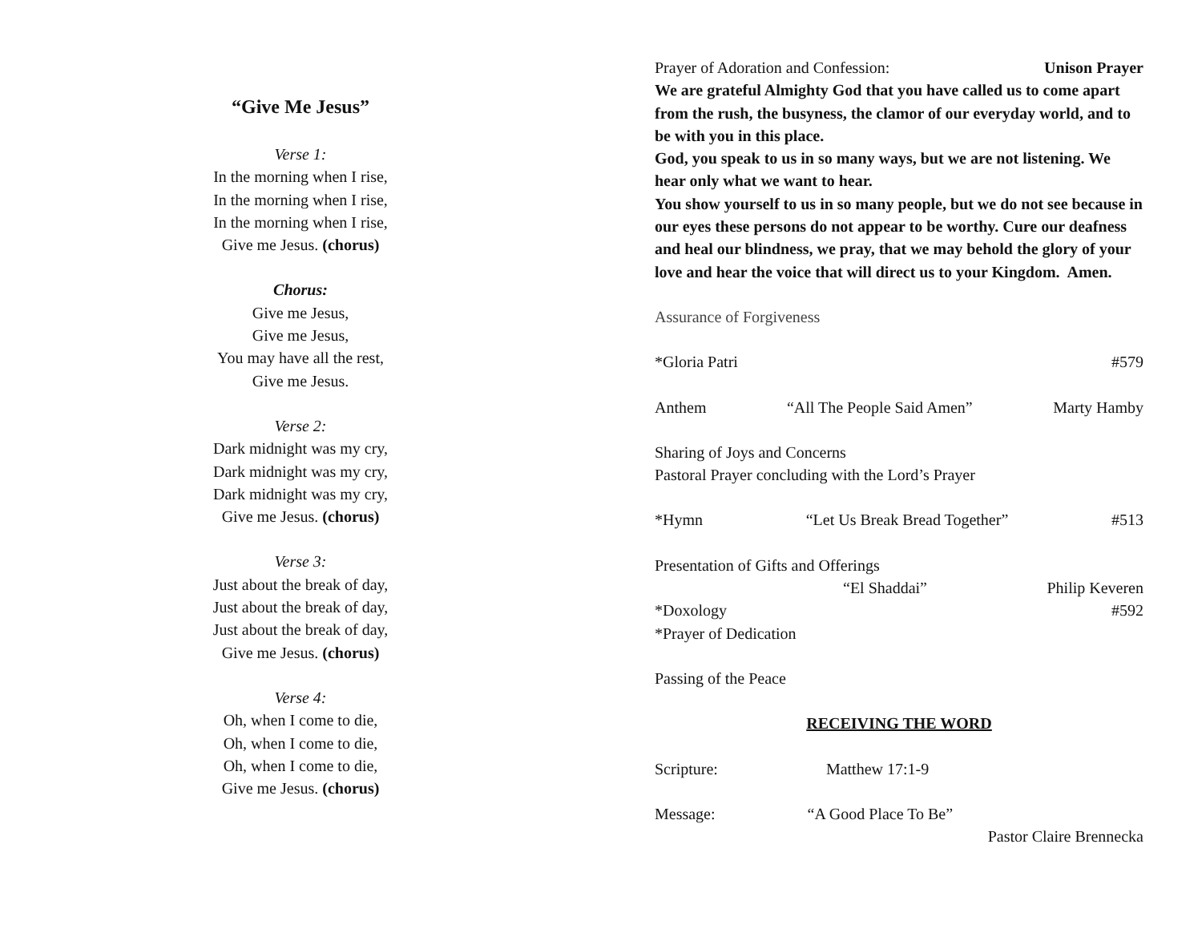“Give Me Jesus”
Verse 1:
In the morning when I rise,
In the morning when I rise,
In the morning when I rise,
Give me Jesus. (chorus)
Chorus:
Give me Jesus,
Give me Jesus,
You may have all the rest,
Give me Jesus.
Verse 2:
Dark midnight was my cry,
Dark midnight was my cry,
Dark midnight was my cry,
Give me Jesus. (chorus)
Verse 3:
Just about the break of day,
Just about the break of day,
Just about the break of day,
Give me Jesus. (chorus)
Verse 4:
Oh, when I come to die,
Oh, when I come to die,
Oh, when I come to die,
Give me Jesus. (chorus)
Prayer of Adoration and Confession: Unison Prayer
We are grateful Almighty God that you have called us to come apart from the rush, the busyness, the clamor of our everyday world, and to be with you in this place.
God, you speak to us in so many ways, but we are not listening. We hear only what we want to hear.
You show yourself to us in so many people, but we do not see because in our eyes these persons do not appear to be worthy. Cure our deafness and heal our blindness, we pray, that we may behold the glory of your love and hear the voice that will direct us to your Kingdom. Amen.
Assurance of Forgiveness
*Gloria Patri #579
Anthem “All The People Said Amen” Marty Hamby
Sharing of Joys and Concerns
Pastoral Prayer concluding with the Lord’s Prayer
*Hymn “Let Us Break Bread Together” #513
Presentation of Gifts and Offerings
“El Shaddai” Philip Keveren
*Doxology #592
*Prayer of Dedication
Passing of the Peace
RECEIVING THE WORD
Scripture: Matthew 17:1-9
Message: “A Good Place To Be”
Pastor Claire Brennecka